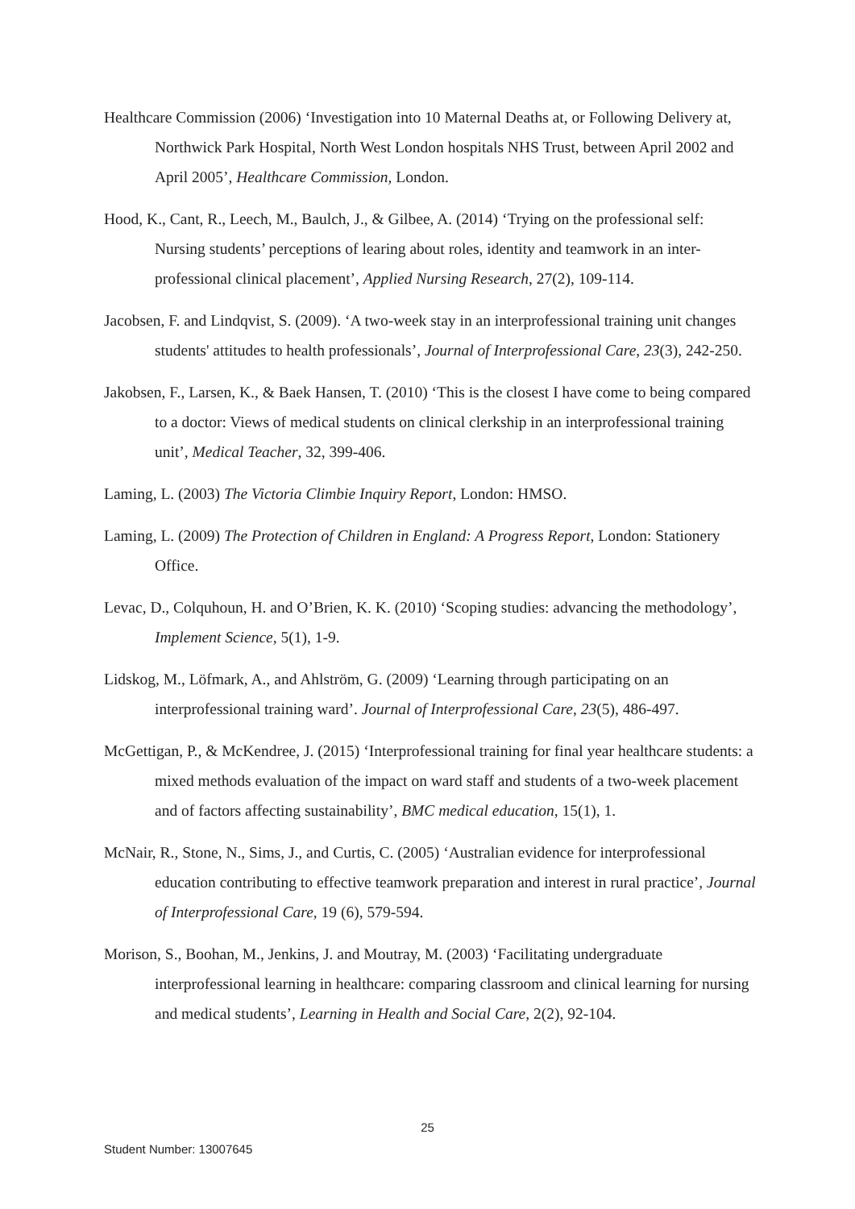Healthcare Commission (2006) ‘Investigation into 10 Maternal Deaths at, or Following Delivery at, Northwick Park Hospital, North West London hospitals NHS Trust, between April 2002 and April 2005’, Healthcare Commission, London.
Hood, K., Cant, R., Leech, M., Baulch, J., & Gilbee, A. (2014) ‘Trying on the professional self: Nursing students’ perceptions of learing about roles, identity and teamwork in an inter-professional clinical placement’, Applied Nursing Research, 27(2), 109-114.
Jacobsen, F. and Lindqvist, S. (2009). ‘A two-week stay in an interprofessional training unit changes students' attitudes to health professionals’, Journal of Interprofessional Care, 23(3), 242-250.
Jakobsen, F., Larsen, K., & Baek Hansen, T. (2010) ‘This is the closest I have come to being compared to a doctor: Views of medical students on clinical clerkship in an interprofessional training unit’, Medical Teacher, 32, 399-406.
Laming, L. (2003) The Victoria Climbie Inquiry Report, London: HMSO.
Laming, L. (2009) The Protection of Children in England: A Progress Report, London: Stationery Office.
Levac, D., Colquhoun, H. and O’Brien, K. K. (2010) ‘Scoping studies: advancing the methodology’, Implement Science, 5(1), 1-9.
Lidskog, M., Löfmark, A., and Ahlström, G. (2009) ‘Learning through participating on an interprofessional training ward’. Journal of Interprofessional Care, 23(5), 486-497.
McGettigan, P., & McKendree, J. (2015) ‘Interprofessional training for final year healthcare students: a mixed methods evaluation of the impact on ward staff and students of a two-week placement and of factors affecting sustainability’, BMC medical education, 15(1), 1.
McNair, R., Stone, N., Sims, J., and Curtis, C. (2005) ‘Australian evidence for interprofessional education contributing to effective teamwork preparation and interest in rural practice’, Journal of Interprofessional Care, 19 (6), 579-594.
Morison, S., Boohan, M., Jenkins, J. and Moutray, M. (2003) ‘Facilitating undergraduate interprofessional learning in healthcare: comparing classroom and clinical learning for nursing and medical students’, Learning in Health and Social Care, 2(2), 92-104.
25
Student Number: 13007645